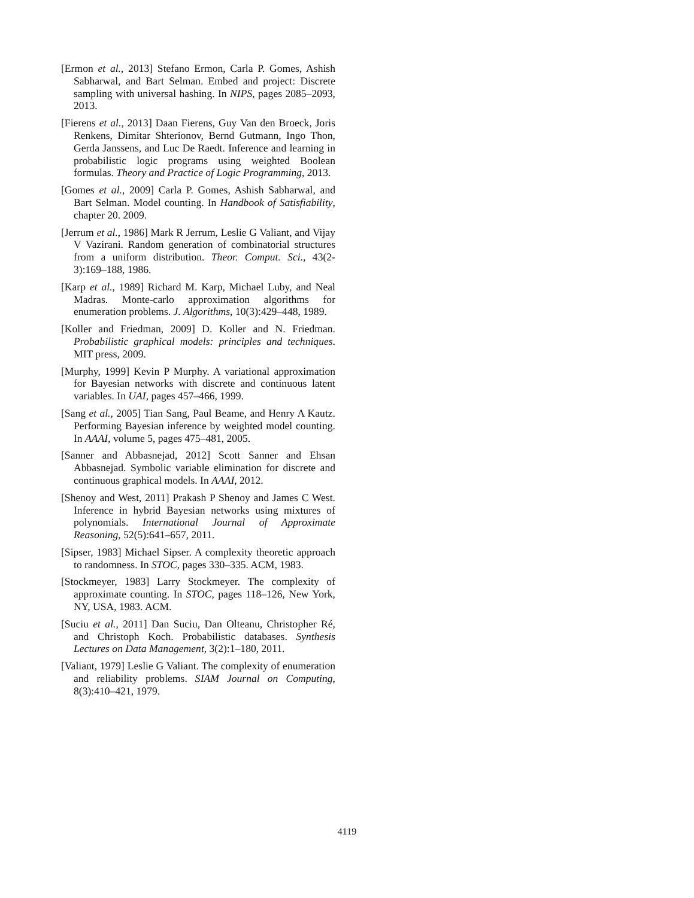[Ermon et al., 2013] Stefano Ermon, Carla P. Gomes, Ashish Sabharwal, and Bart Selman. Embed and project: Discrete sampling with universal hashing. In NIPS, pages 2085–2093, 2013.
[Fierens et al., 2013] Daan Fierens, Guy Van den Broeck, Joris Renkens, Dimitar Shterionov, Bernd Gutmann, Ingo Thon, Gerda Janssens, and Luc De Raedt. Inference and learning in probabilistic logic programs using weighted Boolean formulas. Theory and Practice of Logic Programming, 2013.
[Gomes et al., 2009] Carla P. Gomes, Ashish Sabharwal, and Bart Selman. Model counting. In Handbook of Satisfiability, chapter 20. 2009.
[Jerrum et al., 1986] Mark R Jerrum, Leslie G Valiant, and Vijay V Vazirani. Random generation of combinatorial structures from a uniform distribution. Theor. Comput. Sci., 43(2-3):169–188, 1986.
[Karp et al., 1989] Richard M. Karp, Michael Luby, and Neal Madras. Monte-carlo approximation algorithms for enumeration problems. J. Algorithms, 10(3):429–448, 1989.
[Koller and Friedman, 2009] D. Koller and N. Friedman. Probabilistic graphical models: principles and techniques. MIT press, 2009.
[Murphy, 1999] Kevin P Murphy. A variational approximation for Bayesian networks with discrete and continuous latent variables. In UAI, pages 457–466, 1999.
[Sang et al., 2005] Tian Sang, Paul Beame, and Henry A Kautz. Performing Bayesian inference by weighted model counting. In AAAI, volume 5, pages 475–481, 2005.
[Sanner and Abbasnejad, 2012] Scott Sanner and Ehsan Abbasnejad. Symbolic variable elimination for discrete and continuous graphical models. In AAAI, 2012.
[Shenoy and West, 2011] Prakash P Shenoy and James C West. Inference in hybrid Bayesian networks using mixtures of polynomials. International Journal of Approximate Reasoning, 52(5):641–657, 2011.
[Sipser, 1983] Michael Sipser. A complexity theoretic approach to randomness. In STOC, pages 330–335. ACM, 1983.
[Stockmeyer, 1983] Larry Stockmeyer. The complexity of approximate counting. In STOC, pages 118–126, New York, NY, USA, 1983. ACM.
[Suciu et al., 2011] Dan Suciu, Dan Olteanu, Christopher Ré, and Christoph Koch. Probabilistic databases. Synthesis Lectures on Data Management, 3(2):1–180, 2011.
[Valiant, 1979] Leslie G Valiant. The complexity of enumeration and reliability problems. SIAM Journal on Computing, 8(3):410–421, 1979.
4119